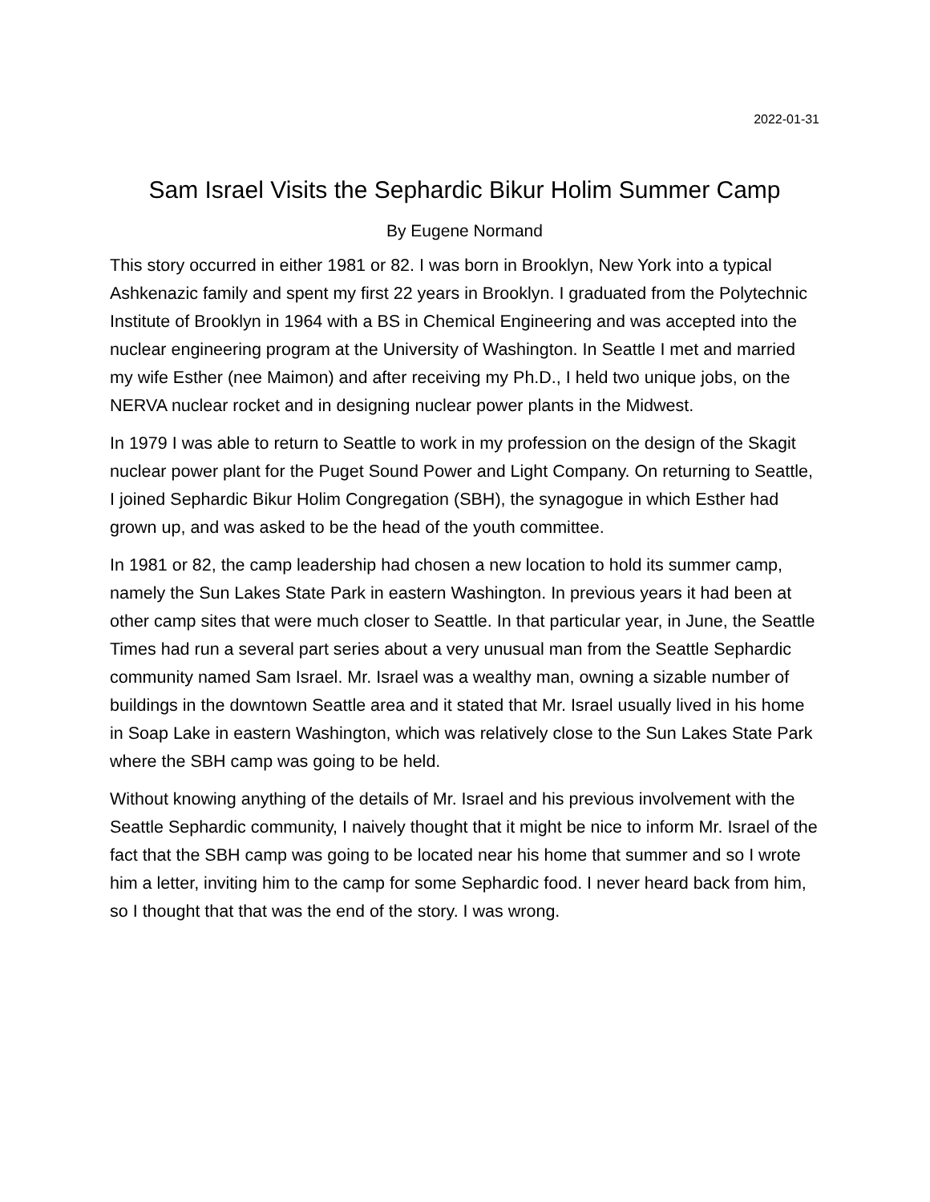2022-01-31
Sam Israel Visits the Sephardic Bikur Holim Summer Camp
By Eugene Normand
This story occurred in either 1981 or 82. I was born in Brooklyn, New York into a typical Ashkenazic family and spent my first 22 years in Brooklyn. I graduated from the Polytechnic Institute of Brooklyn in 1964 with a BS in Chemical Engineering and was accepted into the nuclear engineering program at the University of Washington. In Seattle I met and married my wife Esther (nee Maimon) and after receiving my Ph.D., I held two unique jobs, on the NERVA nuclear rocket and in designing nuclear power plants in the Midwest.
In 1979 I was able to return to Seattle to work in my profession on the design of the Skagit nuclear power plant for the Puget Sound Power and Light Company. On returning to Seattle, I joined Sephardic Bikur Holim Congregation (SBH), the synagogue in which Esther had grown up, and was asked to be the head of the youth committee.
In 1981 or 82, the camp leadership had chosen a new location to hold its summer camp, namely the Sun Lakes State Park in eastern Washington. In previous years it had been at other camp sites that were much closer to Seattle. In that particular year, in June, the Seattle Times had run a several part series about a very unusual man from the Seattle Sephardic community named Sam Israel. Mr. Israel was a wealthy man, owning a sizable number of buildings in the downtown Seattle area and it stated that Mr. Israel usually lived in his home in Soap Lake in eastern Washington, which was relatively close to the Sun Lakes State Park where the SBH camp was going to be held.
Without knowing anything of the details of Mr. Israel and his previous involvement with the Seattle Sephardic community, I naively thought that it might be nice to inform Mr. Israel of the fact that the SBH camp was going to be located near his home that summer and so I wrote him a letter, inviting him to the camp for some Sephardic food. I never heard back from him, so I thought that that was the end of the story. I was wrong.